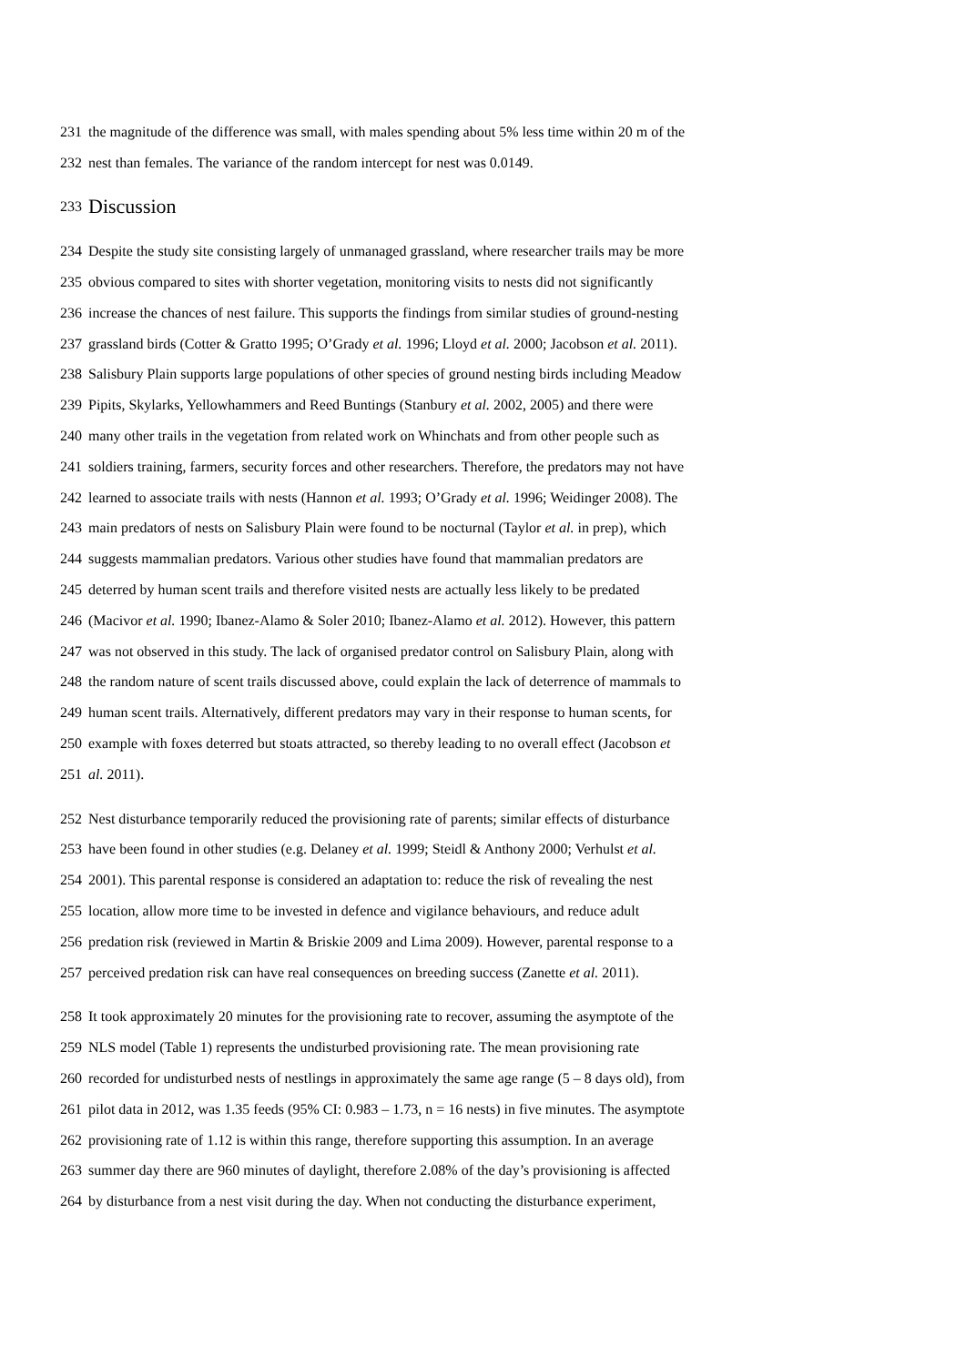231 the magnitude of the difference was small, with males spending about 5% less time within 20 m of the
232 nest than females. The variance of the random intercept for nest was 0.0149.
233 Discussion
234 Despite the study site consisting largely of unmanaged grassland, where researcher trails may be more
235 obvious compared to sites with shorter vegetation, monitoring visits to nests did not significantly
236 increase the chances of nest failure. This supports the findings from similar studies of ground-nesting
237 grassland birds (Cotter & Gratto 1995; O’Grady et al. 1996; Lloyd et al. 2000; Jacobson et al. 2011).
238 Salisbury Plain supports large populations of other species of ground nesting birds including Meadow
239 Pipits, Skylarks, Yellowhammers and Reed Buntings (Stanbury et al. 2002, 2005) and there were
240 many other trails in the vegetation from related work on Whinchats and from other people such as
241 soldiers training, farmers, security forces and other researchers. Therefore, the predators may not have
242 learned to associate trails with nests (Hannon et al. 1993; O’Grady et al. 1996; Weidinger 2008). The
243 main predators of nests on Salisbury Plain were found to be nocturnal (Taylor et al. in prep), which
244 suggests mammalian predators. Various other studies have found that mammalian predators are
245 deterred by human scent trails and therefore visited nests are actually less likely to be predated
246 (Macivor et al. 1990; Ibanez-Alamo & Soler 2010; Ibanez-Alamo et al. 2012). However, this pattern
247 was not observed in this study. The lack of organised predator control on Salisbury Plain, along with
248 the random nature of scent trails discussed above, could explain the lack of deterrence of mammals to
249 human scent trails. Alternatively, different predators may vary in their response to human scents, for
250 example with foxes deterred but stoats attracted, so thereby leading to no overall effect (Jacobson et
251 al. 2011).
252 Nest disturbance temporarily reduced the provisioning rate of parents; similar effects of disturbance
253 have been found in other studies (e.g. Delaney et al. 1999; Steidl & Anthony 2000; Verhulst et al.
254 2001). This parental response is considered an adaptation to: reduce the risk of revealing the nest
255 location, allow more time to be invested in defence and vigilance behaviours, and reduce adult
256 predation risk (reviewed in Martin & Briskie 2009 and Lima 2009). However, parental response to a
257 perceived predation risk can have real consequences on breeding success (Zanette et al. 2011).
258 It took approximately 20 minutes for the provisioning rate to recover, assuming the asymptote of the
259 NLS model (Table 1) represents the undisturbed provisioning rate. The mean provisioning rate
260 recorded for undisturbed nests of nestlings in approximately the same age range (5 – 8 days old), from
261 pilot data in 2012, was 1.35 feeds (95% CI: 0.983 – 1.73, n = 16 nests) in five minutes. The asymptote
262 provisioning rate of 1.12 is within this range, therefore supporting this assumption. In an average
263 summer day there are 960 minutes of daylight, therefore 2.08% of the day’s provisioning is affected
264 by disturbance from a nest visit during the day. When not conducting the disturbance experiment,